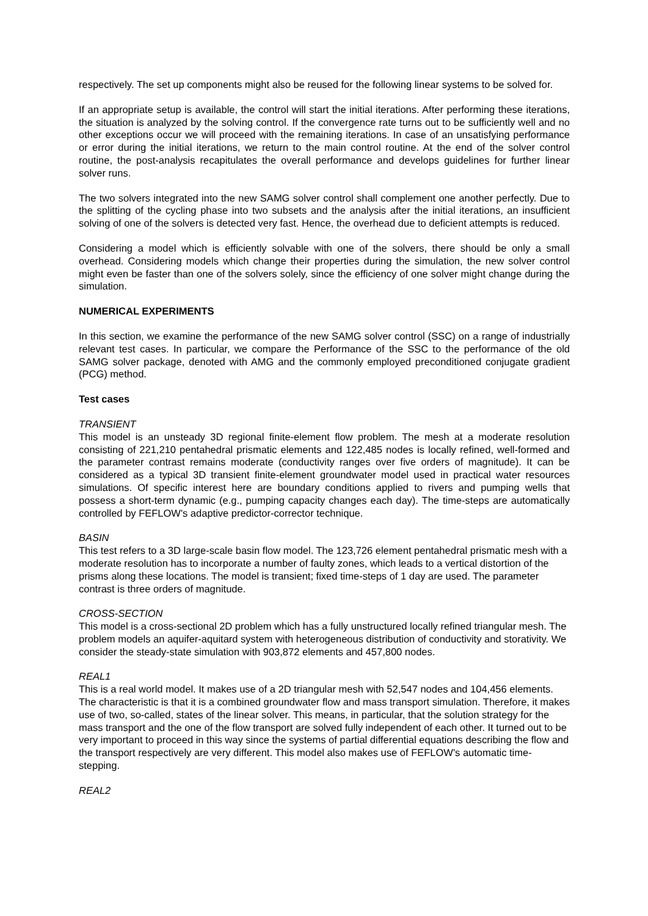respectively. The set up components might also be reused for the following linear systems to be solved for.
If an appropriate setup is available, the control will start the initial iterations. After performing these iterations, the situation is analyzed by the solving control. If the convergence rate turns out to be sufficiently well and no other exceptions occur we will proceed with the remaining iterations. In case of an unsatisfying performance or error during the initial iterations, we return to the main control routine. At the end of the solver control routine, the post-analysis recapitulates the overall performance and develops guidelines for further linear solver runs.
The two solvers integrated into the new SAMG solver control shall complement one another perfectly. Due to the splitting of the cycling phase into two subsets and the analysis after the initial iterations, an insufficient solving of one of the solvers is detected very fast. Hence, the overhead due to deficient attempts is reduced.
Considering a model which is efficiently solvable with one of the solvers, there should be only a small overhead. Considering models which change their properties during the simulation, the new solver control might even be faster than one of the solvers solely, since the efficiency of one solver might change during the simulation.
NUMERICAL EXPERIMENTS
In this section, we examine the performance of the new SAMG solver control (SSC) on a range of industrially relevant test cases. In particular, we compare the Performance of the SSC to the performance of the old SAMG solver package, denoted with AMG and the commonly employed preconditioned conjugate gradient (PCG) method.
Test cases
TRANSIENT
This model is an unsteady 3D regional finite-element flow problem. The mesh at a moderate resolution consisting of 221,210 pentahedral prismatic elements and 122,485 nodes is locally refined, well-formed and the parameter contrast remains moderate (conductivity ranges over five orders of magnitude). It can be considered as a typical 3D transient finite-element groundwater model used in practical water resources simulations. Of specific interest here are boundary conditions applied to rivers and pumping wells that possess a short-term dynamic (e.g., pumping capacity changes each day). The time-steps are automatically controlled by FEFLOW's adaptive predictor-corrector technique.
BASIN
This test refers to a 3D large-scale basin flow model. The 123,726 element pentahedral prismatic mesh with a moderate resolution has to incorporate a number of faulty zones, which leads to a vertical distortion of the prisms along these locations. The model is transient; fixed time-steps of 1 day are used. The parameter contrast is three orders of magnitude.
CROSS-SECTION
This model is a cross-sectional 2D problem which has a fully unstructured locally refined triangular mesh. The problem models an aquifer-aquitard system with heterogeneous distribution of conductivity and storativity. We consider the steady-state simulation with 903,872 elements and 457,800 nodes.
REAL1
This is a real world model. It makes use of a 2D triangular mesh with 52,547 nodes and 104,456 elements. The characteristic is that it is a combined groundwater flow and mass transport simulation. Therefore, it makes use of two, so-called, states of the linear solver. This means, in particular, that the solution strategy for the mass transport and the one of the flow transport are solved fully independent of each other. It turned out to be very important to proceed in this way since the systems of partial differential equations describing the flow and the transport respectively are very different. This model also makes use of FEFLOW's automatic time-stepping.
REAL2